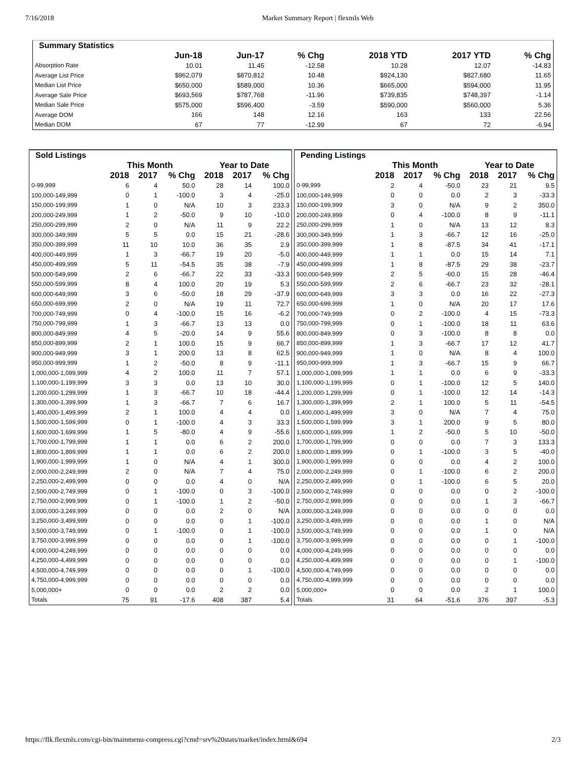7/16/2018 Market Summary Report | flexmls Web
| Summary Statistics | | | | | | |
| | Jun-18 | Jun-17 | % Chg | 2018 YTD | 2017 YTD | % Chg |
| Absorption Rate | 10.01 | 11.45 | -12.58 | 10.28 | 12.07 | -14.83 |
| Average List Price | $962,079 | $870,812 | 10.48 | $924,130 | $827,680 | 11.65 |
| Median List Price | $650,000 | $589,000 | 10.36 | $665,000 | $594,000 | 11.95 |
| Average Sale Price | $693,569 | $787,768 | -11.96 | $739,835 | $748,397 | -1.14 |
| Median Sale Price | $575,000 | $596,400 | -3.59 | $590,000 | $560,000 | 5.36 |
| Average DOM | 166 | 148 | 12.16 | 163 | 133 | 22.56 |
| Median DOM | 67 | 77 | -12.99 | 67 | 72 | -6.94 |
| Sold Listings | | | | | | |
| | This Month | | | Year to Date | | |
| | 2018 | 2017 | % Chg | 2018 | 2017 | % Chg |
| 0-99,999 | 6 | 4 | 50.0 | 28 | 14 | 100.0 |
| 100,000-149,999 | 0 | 1 | -100.0 | 3 | 4 | -25.0 |
| 150,000-199,999 | 1 | 0 | N/A | 10 | 3 | 233.3 |
| 200,000-249,999 | 1 | 2 | -50.0 | 9 | 10 | -10.0 |
| 250,000-299,999 | 2 | 0 | N/A | 11 | 9 | 22.2 |
| 300,000-349,999 | 5 | 5 | 0.0 | 15 | 21 | -28.6 |
| 350,000-399,999 | 11 | 10 | 10.0 | 36 | 35 | 2.9 |
| 400,000-449,999 | 1 | 3 | -66.7 | 19 | 20 | -5.0 |
| 450,000-499,999 | 5 | 11 | -54.5 | 35 | 38 | -7.9 |
| 500,000-549,999 | 2 | 6 | -66.7 | 22 | 33 | -33.3 |
| 550,000-599,999 | 8 | 4 | 100.0 | 20 | 19 | 5.3 |
| 600,000-649,999 | 3 | 6 | -50.0 | 18 | 29 | -37.9 |
| 650,000-699,999 | 2 | 0 | N/A | 19 | 11 | 72.7 |
| 700,000-749,999 | 0 | 4 | -100.0 | 15 | 16 | -6.2 |
| 750,000-799,999 | 1 | 3 | -66.7 | 13 | 13 | 0.0 |
| 800,000-849,999 | 4 | 5 | -20.0 | 14 | 9 | 55.6 |
| 850,000-899,999 | 2 | 1 | 100.0 | 15 | 9 | 66.7 |
| 900,000-949,999 | 3 | 1 | 200.0 | 13 | 8 | 62.5 |
| 950,000-999,999 | 1 | 2 | -50.0 | 8 | 9 | -11.1 |
| 1,000,000-1,099,999 | 4 | 2 | 100.0 | 11 | 7 | 57.1 |
| 1,100,000-1,199,999 | 3 | 3 | 0.0 | 13 | 10 | 30.0 |
| 1,200,000-1,299,999 | 1 | 3 | -66.7 | 10 | 18 | -44.4 |
| 1,300,000-1,399,999 | 1 | 3 | -66.7 | 7 | 6 | 16.7 |
| 1,400,000-1,499,999 | 2 | 1 | 100.0 | 4 | 4 | 0.0 |
| 1,500,000-1,599,999 | 0 | 1 | -100.0 | 4 | 3 | 33.3 |
| 1,600,000-1,699,999 | 1 | 5 | -80.0 | 4 | 9 | -55.6 |
| 1,700,000-1,799,999 | 1 | 1 | 0.0 | 6 | 2 | 200.0 |
| 1,800,000-1,899,999 | 1 | 1 | 0.0 | 6 | 2 | 200.0 |
| 1,900,000-1,999,999 | 1 | 0 | N/A | 4 | 1 | 300.0 |
| 2,000,000-2,249,999 | 2 | 0 | N/A | 7 | 4 | 75.0 |
| 2,250,000-2,499,999 | 0 | 0 | 0.0 | 4 | 0 | N/A |
| 2,500,000-2,749,999 | 0 | 1 | -100.0 | 0 | 3 | -100.0 |
| 2,750,000-2,999,999 | 0 | 1 | -100.0 | 1 | 2 | -50.0 |
| 3,000,000-3,249,999 | 0 | 0 | 0.0 | 2 | 0 | N/A |
| 3,250,000-3,499,999 | 0 | 0 | 0.0 | 0 | 1 | -100.0 |
| 3,500,000-3,749,999 | 0 | 1 | -100.0 | 0 | 1 | -100.0 |
| 3,750,000-3,999,999 | 0 | 0 | 0.0 | 0 | 1 | -100.0 |
| 4,000,000-4,249,999 | 0 | 0 | 0.0 | 0 | 0 | 0.0 |
| 4,250,000-4,499,999 | 0 | 0 | 0.0 | 0 | 0 | 0.0 |
| 4,500,000-4,749,999 | 0 | 0 | 0.0 | 0 | 1 | -100.0 |
| 4,750,000-4,999,999 | 0 | 0 | 0.0 | 0 | 0 | 0.0 |
| 5,000,000+ | 0 | 0 | 0.0 | 2 | 2 | 0.0 |
| Totals | 75 | 91 | -17.6 | 408 | 387 | 5.4 |
| Pending Listings | | | | | | |
| | This Month | | | Year to Date | | |
| | 2018 | 2017 | % Chg | 2018 | 2017 | % Chg |
| 0-99,999 | 2 | 4 | -50.0 | 23 | 21 | 9.5 |
| 100,000-149,999 | 0 | 0 | 0.0 | 2 | 3 | -33.3 |
| 150,000-199,999 | 3 | 0 | N/A | 9 | 2 | 350.0 |
| 200,000-249,999 | 0 | 4 | -100.0 | 8 | 9 | -11.1 |
| 250,000-299,999 | 1 | 0 | N/A | 13 | 12 | 8.3 |
| 300,000-349,999 | 1 | 3 | -66.7 | 12 | 16 | -25.0 |
| 350,000-399,999 | 1 | 8 | -87.5 | 34 | 41 | -17.1 |
| 400,000-449,999 | 1 | 1 | 0.0 | 15 | 14 | 7.1 |
| 450,000-499,999 | 1 | 8 | -87.5 | 29 | 38 | -23.7 |
| 500,000-549,999 | 2 | 5 | -60.0 | 15 | 28 | -46.4 |
| 550,000-599,999 | 2 | 6 | -66.7 | 23 | 32 | -28.1 |
| 600,000-649,999 | 3 | 3 | 0.0 | 16 | 22 | -27.3 |
| 650,000-699,999 | 1 | 0 | N/A | 20 | 17 | 17.6 |
| 700,000-749,999 | 0 | 2 | -100.0 | 4 | 15 | -73.3 |
| 750,000-799,999 | 0 | 1 | -100.0 | 18 | 11 | 63.6 |
| 800,000-849,999 | 0 | 3 | -100.0 | 8 | 8 | 0.0 |
| 850,000-899,999 | 1 | 3 | -66.7 | 17 | 12 | 41.7 |
| 900,000-949,999 | 1 | 0 | N/A | 8 | 4 | 100.0 |
| 950,000-999,999 | 1 | 3 | -66.7 | 15 | 9 | 66.7 |
| 1,000,000-1,099,999 | 1 | 1 | 0.0 | 6 | 9 | -33.3 |
| 1,100,000-1,199,999 | 0 | 1 | -100.0 | 12 | 5 | 140.0 |
| 1,200,000-1,299,999 | 0 | 1 | -100.0 | 12 | 14 | -14.3 |
| 1,300,000-1,399,999 | 2 | 1 | 100.0 | 5 | 11 | -54.5 |
| 1,400,000-1,499,999 | 3 | 0 | N/A | 7 | 4 | 75.0 |
| 1,500,000-1,599,999 | 3 | 1 | 200.0 | 9 | 5 | 80.0 |
| 1,600,000-1,699,999 | 1 | 2 | -50.0 | 5 | 10 | -50.0 |
| 1,700,000-1,799,999 | 0 | 0 | 0.0 | 7 | 3 | 133.3 |
| 1,800,000-1,899,999 | 0 | 1 | -100.0 | 3 | 5 | -40.0 |
| 1,900,000-1,999,999 | 0 | 0 | 0.0 | 4 | 2 | 100.0 |
| 2,000,000-2,249,999 | 0 | 1 | -100.0 | 6 | 2 | 200.0 |
| 2,250,000-2,499,999 | 0 | 1 | -100.0 | 6 | 5 | 20.0 |
| 2,500,000-2,749,999 | 0 | 0 | 0.0 | 0 | 2 | -100.0 |
| 2,750,000-2,999,999 | 0 | 0 | 0.0 | 1 | 3 | -66.7 |
| 3,000,000-3,249,999 | 0 | 0 | 0.0 | 0 | 0 | 0.0 |
| 3,250,000-3,499,999 | 0 | 0 | 0.0 | 1 | 0 | N/A |
| 3,500,000-3,749,999 | 0 | 0 | 0.0 | 1 | 0 | N/A |
| 3,750,000-3,999,999 | 0 | 0 | 0.0 | 0 | 1 | -100.0 |
| 4,000,000-4,249,999 | 0 | 0 | 0.0 | 0 | 0 | 0.0 |
| 4,250,000-4,499,999 | 0 | 0 | 0.0 | 0 | 1 | -100.0 |
| 4,500,000-4,749,999 | 0 | 0 | 0.0 | 0 | 0 | 0.0 |
| 4,750,000-4,999,999 | 0 | 0 | 0.0 | 0 | 0 | 0.0 |
| 5,000,000+ | 0 | 0 | 0.0 | 2 | 1 | 100.0 |
| Totals | 31 | 64 | -51.6 | 376 | 397 | -5.3 |
https://flk.flexmls.com/cgi-bin/mainmenu-compress.cgi?cmd=srv%20stats/market/index.html&694 2/3